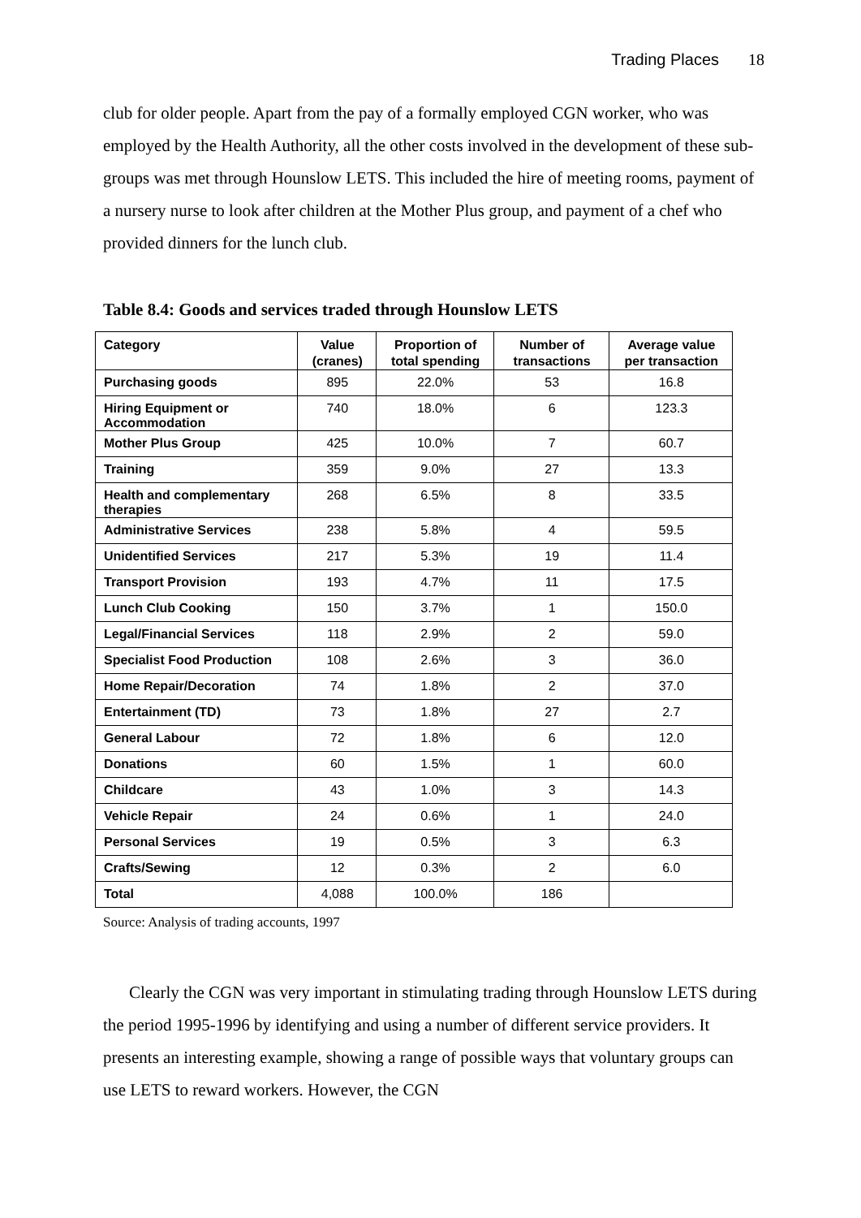Trading Places 18
club for older people. Apart from the pay of a formally employed CGN worker, who was employed by the Health Authority, all the other costs involved in the development of these sub-groups was met through Hounslow LETS. This included the hire of meeting rooms, payment of a nursery nurse to look after children at the Mother Plus group, and payment of a chef who provided dinners for the lunch club.
Table 8.4: Goods and services traded through Hounslow LETS
| Category | Value (cranes) | Proportion of total spending | Number of transactions | Average value per transaction |
| --- | --- | --- | --- | --- |
| Purchasing goods | 895 | 22.0% | 53 | 16.8 |
| Hiring Equipment or Accommodation | 740 | 18.0% | 6 | 123.3 |
| Mother Plus Group | 425 | 10.0% | 7 | 60.7 |
| Training | 359 | 9.0% | 27 | 13.3 |
| Health and complementary therapies | 268 | 6.5% | 8 | 33.5 |
| Administrative Services | 238 | 5.8% | 4 | 59.5 |
| Unidentified Services | 217 | 5.3% | 19 | 11.4 |
| Transport Provision | 193 | 4.7% | 11 | 17.5 |
| Lunch Club Cooking | 150 | 3.7% | 1 | 150.0 |
| Legal/Financial Services | 118 | 2.9% | 2 | 59.0 |
| Specialist Food Production | 108 | 2.6% | 3 | 36.0 |
| Home Repair/Decoration | 74 | 1.8% | 2 | 37.0 |
| Entertainment (TD) | 73 | 1.8% | 27 | 2.7 |
| General Labour | 72 | 1.8% | 6 | 12.0 |
| Donations | 60 | 1.5% | 1 | 60.0 |
| Childcare | 43 | 1.0% | 3 | 14.3 |
| Vehicle Repair | 24 | 0.6% | 1 | 24.0 |
| Personal Services | 19 | 0.5% | 3 | 6.3 |
| Crafts/Sewing | 12 | 0.3% | 2 | 6.0 |
| Total | 4,088 | 100.0% | 186 | |
Source: Analysis of trading accounts, 1997
Clearly the CGN was very important in stimulating trading through Hounslow LETS during the period 1995-1996 by identifying and using a number of different service providers. It presents an interesting example, showing a range of possible ways that voluntary groups can use LETS to reward workers. However, the CGN